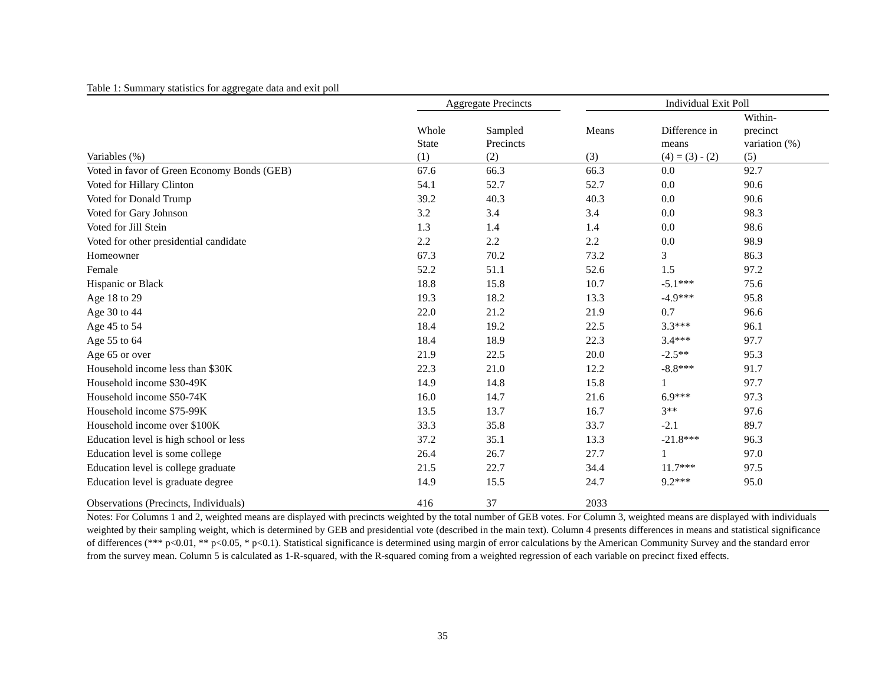Table 1: Summary statistics for aggregate data and exit poll
| | Aggregate Precincts | | | Individual Exit Poll | | |
| --- | --- | --- | --- | --- | --- | --- |
| Variables (%) | Whole State (1) | Sampled Precincts (2) | | Means (3) | Difference in means (4) = (3) - (2) | Within- precinct variation (%) (5) |
| Voted in favor of Green Economy Bonds (GEB) | 67.6 | 66.3 | | 66.3 | 0.0 | 92.7 |
| Voted for Hillary Clinton | 54.1 | 52.7 | | 52.7 | 0.0 | 90.6 |
| Voted for Donald Trump | 39.2 | 40.3 | | 40.3 | 0.0 | 90.6 |
| Voted for Gary Johnson | 3.2 | 3.4 | | 3.4 | 0.0 | 98.3 |
| Voted for Jill Stein | 1.3 | 1.4 | | 1.4 | 0.0 | 98.6 |
| Voted for other presidential candidate | 2.2 | 2.2 | | 2.2 | 0.0 | 98.9 |
| Homeowner | 67.3 | 70.2 | | 73.2 | 3 | 86.3 |
| Female | 52.2 | 51.1 | | 52.6 | 1.5 | 97.2 |
| Hispanic or Black | 18.8 | 15.8 | | 10.7 | -5.1*** | 75.6 |
| Age 18 to 29 | 19.3 | 18.2 | | 13.3 | -4.9*** | 95.8 |
| Age 30 to 44 | 22.0 | 21.2 | | 21.9 | 0.7 | 96.6 |
| Age 45 to 54 | 18.4 | 19.2 | | 22.5 | 3.3*** | 96.1 |
| Age 55 to 64 | 18.4 | 18.9 | | 22.3 | 3.4*** | 97.7 |
| Age 65 or over | 21.9 | 22.5 | | 20.0 | -2.5** | 95.3 |
| Household income less than $30K | 22.3 | 21.0 | | 12.2 | -8.8*** | 91.7 |
| Household income $30-49K | 14.9 | 14.8 | | 15.8 | 1 | 97.7 |
| Household income $50-74K | 16.0 | 14.7 | | 21.6 | 6.9*** | 97.3 |
| Household income $75-99K | 13.5 | 13.7 | | 16.7 | 3** | 97.6 |
| Household income over $100K | 33.3 | 35.8 | | 33.7 | -2.1 | 89.7 |
| Education level is high school or less | 37.2 | 35.1 | | 13.3 | -21.8*** | 96.3 |
| Education level is some college | 26.4 | 26.7 | | 27.7 | 1 | 97.0 |
| Education level is college graduate | 21.5 | 22.7 | | 34.4 | 11.7*** | 97.5 |
| Education level is graduate degree | 14.9 | 15.5 | | 24.7 | 9.2*** | 95.0 |
| Observations (Precincts, Individuals) | 416 | 37 | | 2033 | | |
Notes: For Columns 1 and 2, weighted means are displayed with precincts weighted by the total number of GEB votes. For Column 3, weighted means are displayed with individuals weighted by their sampling weight, which is determined by GEB and presidential vote (described in the main text). Column 4 presents differences in means and statistical significance of differences (*** p<0.01, ** p<0.05, * p<0.1). Statistical significance is determined using margin of error calculations by the American Community Survey and the standard error from the survey mean. Column 5 is calculated as 1-R-squared, with the R-squared coming from a weighted regression of each variable on precinct fixed effects.
35